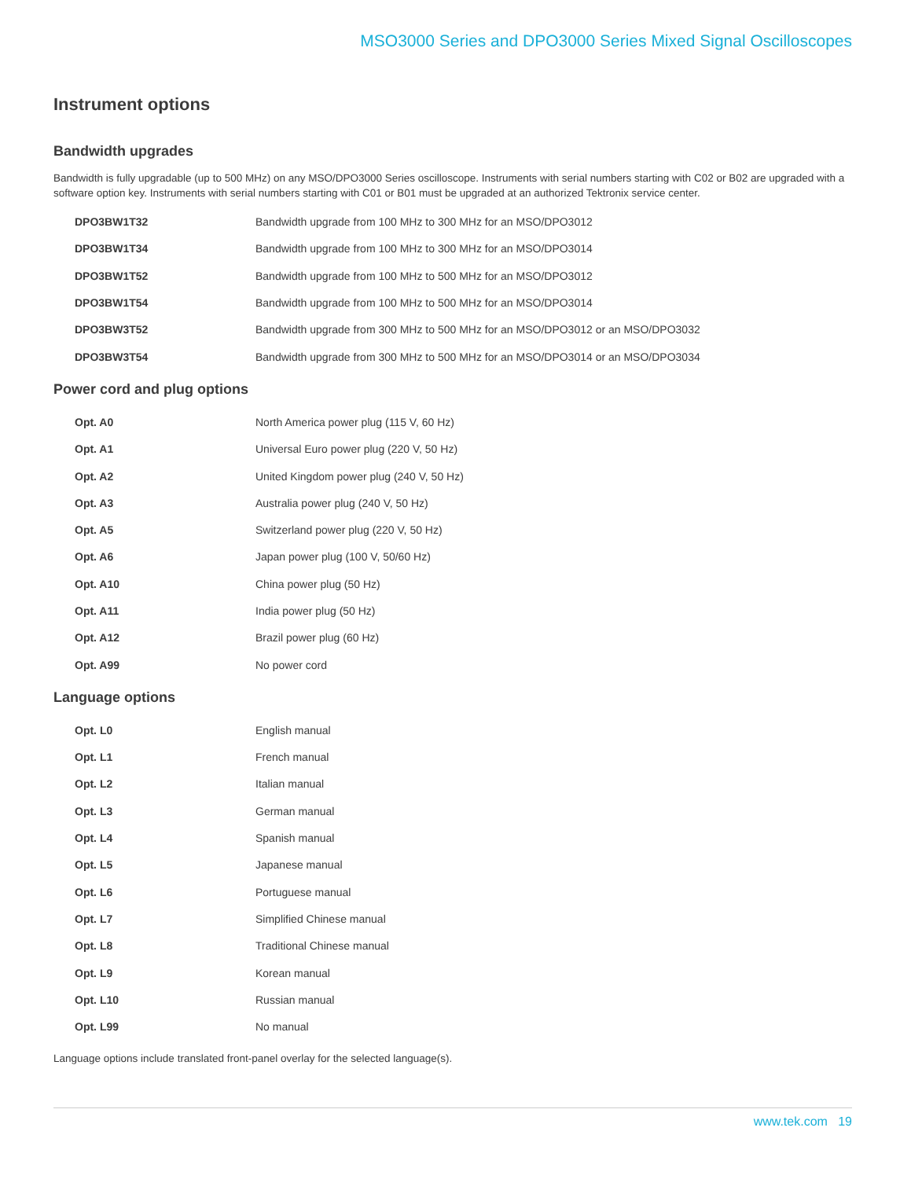MSO3000 Series and DPO3000 Series Mixed Signal Oscilloscopes
Instrument options
Bandwidth upgrades
Bandwidth is fully upgradable (up to 500 MHz) on any MSO/DPO3000 Series oscilloscope. Instruments with serial numbers starting with C02 or B02 are upgraded with a software option key. Instruments with serial numbers starting with C01 or B01 must be upgraded at an authorized Tektronix service center.
| DPO3BW1T32 | Bandwidth upgrade from 100 MHz to 300 MHz for an MSO/DPO3012 |
| DPO3BW1T34 | Bandwidth upgrade from 100 MHz to 300 MHz for an MSO/DPO3014 |
| DPO3BW1T52 | Bandwidth upgrade from 100 MHz to 500 MHz for an MSO/DPO3012 |
| DPO3BW1T54 | Bandwidth upgrade from 100 MHz to 500 MHz for an MSO/DPO3014 |
| DPO3BW3T52 | Bandwidth upgrade from 300 MHz to 500 MHz for an MSO/DPO3012 or an MSO/DPO3032 |
| DPO3BW3T54 | Bandwidth upgrade from 300 MHz to 500 MHz for an MSO/DPO3014 or an MSO/DPO3034 |
Power cord and plug options
| Opt. A0 | North America power plug (115 V, 60 Hz) |
| Opt. A1 | Universal Euro power plug (220 V, 50 Hz) |
| Opt. A2 | United Kingdom power plug (240 V, 50 Hz) |
| Opt. A3 | Australia power plug (240 V, 50 Hz) |
| Opt. A5 | Switzerland power plug (220 V, 50 Hz) |
| Opt. A6 | Japan power plug (100 V, 50/60 Hz) |
| Opt. A10 | China power plug (50 Hz) |
| Opt. A11 | India power plug (50 Hz) |
| Opt. A12 | Brazil power plug (60 Hz) |
| Opt. A99 | No power cord |
Language options
| Opt. L0 | English manual |
| Opt. L1 | French manual |
| Opt. L2 | Italian manual |
| Opt. L3 | German manual |
| Opt. L4 | Spanish manual |
| Opt. L5 | Japanese manual |
| Opt. L6 | Portuguese manual |
| Opt. L7 | Simplified Chinese manual |
| Opt. L8 | Traditional Chinese manual |
| Opt. L9 | Korean manual |
| Opt. L10 | Russian manual |
| Opt. L99 | No manual |
Language options include translated front-panel overlay for the selected language(s).
www.tek.com 19